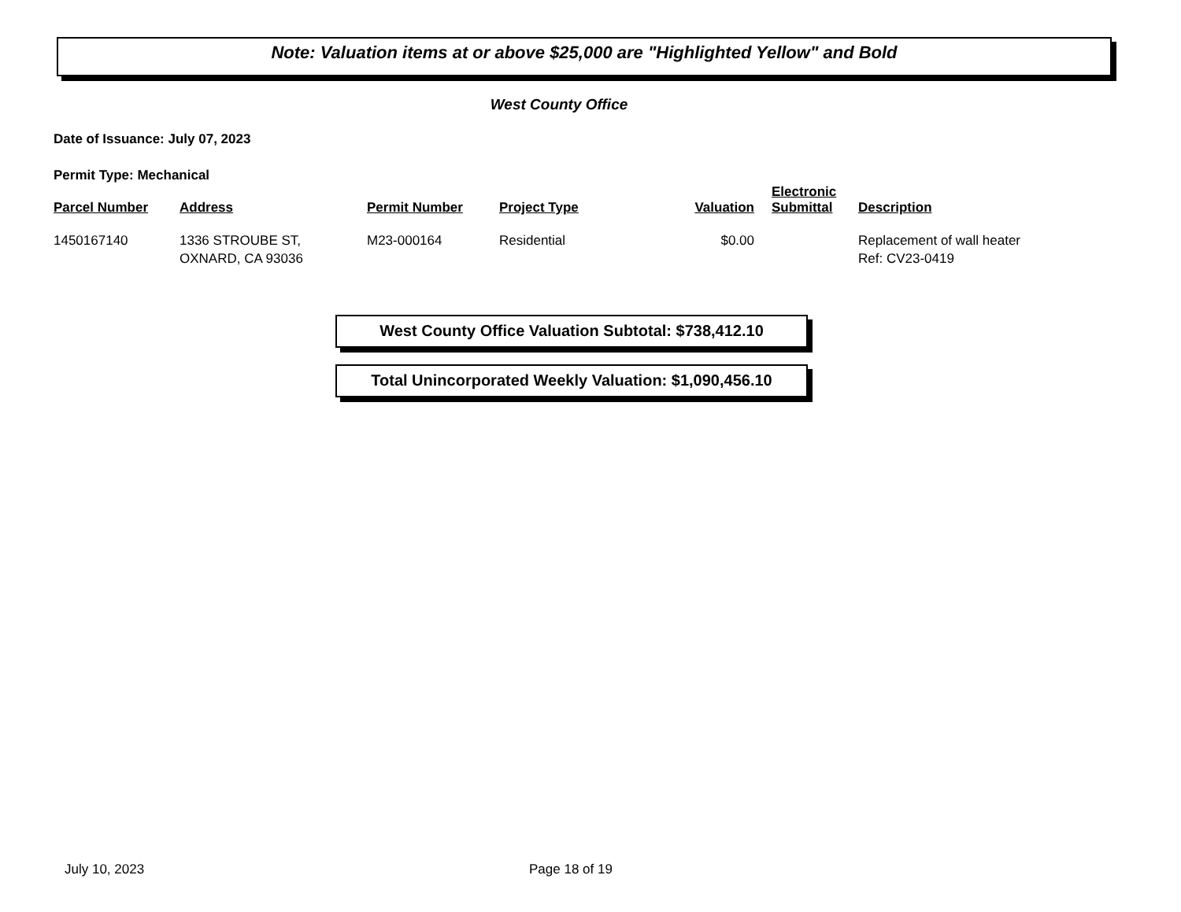Note: Valuation items at or above $25,000 are "Highlighted Yellow" and Bold
West County Office
Date of Issuance: July 07, 2023
Permit Type: Mechanical
| Parcel Number | Address | Permit Number | Project Type | Valuation | Electronic Submittal | Description |
| --- | --- | --- | --- | --- | --- | --- |
| 1450167140 | 1336 STROUBE ST, OXNARD, CA 93036 | M23-000164 | Residential | $0.00 | | Replacement of wall heater Ref: CV23-0419 |
West County Office Valuation Subtotal: $738,412.10
Total Unincorporated Weekly Valuation: $1,090,456.10
July 10, 2023 Page 18 of 19